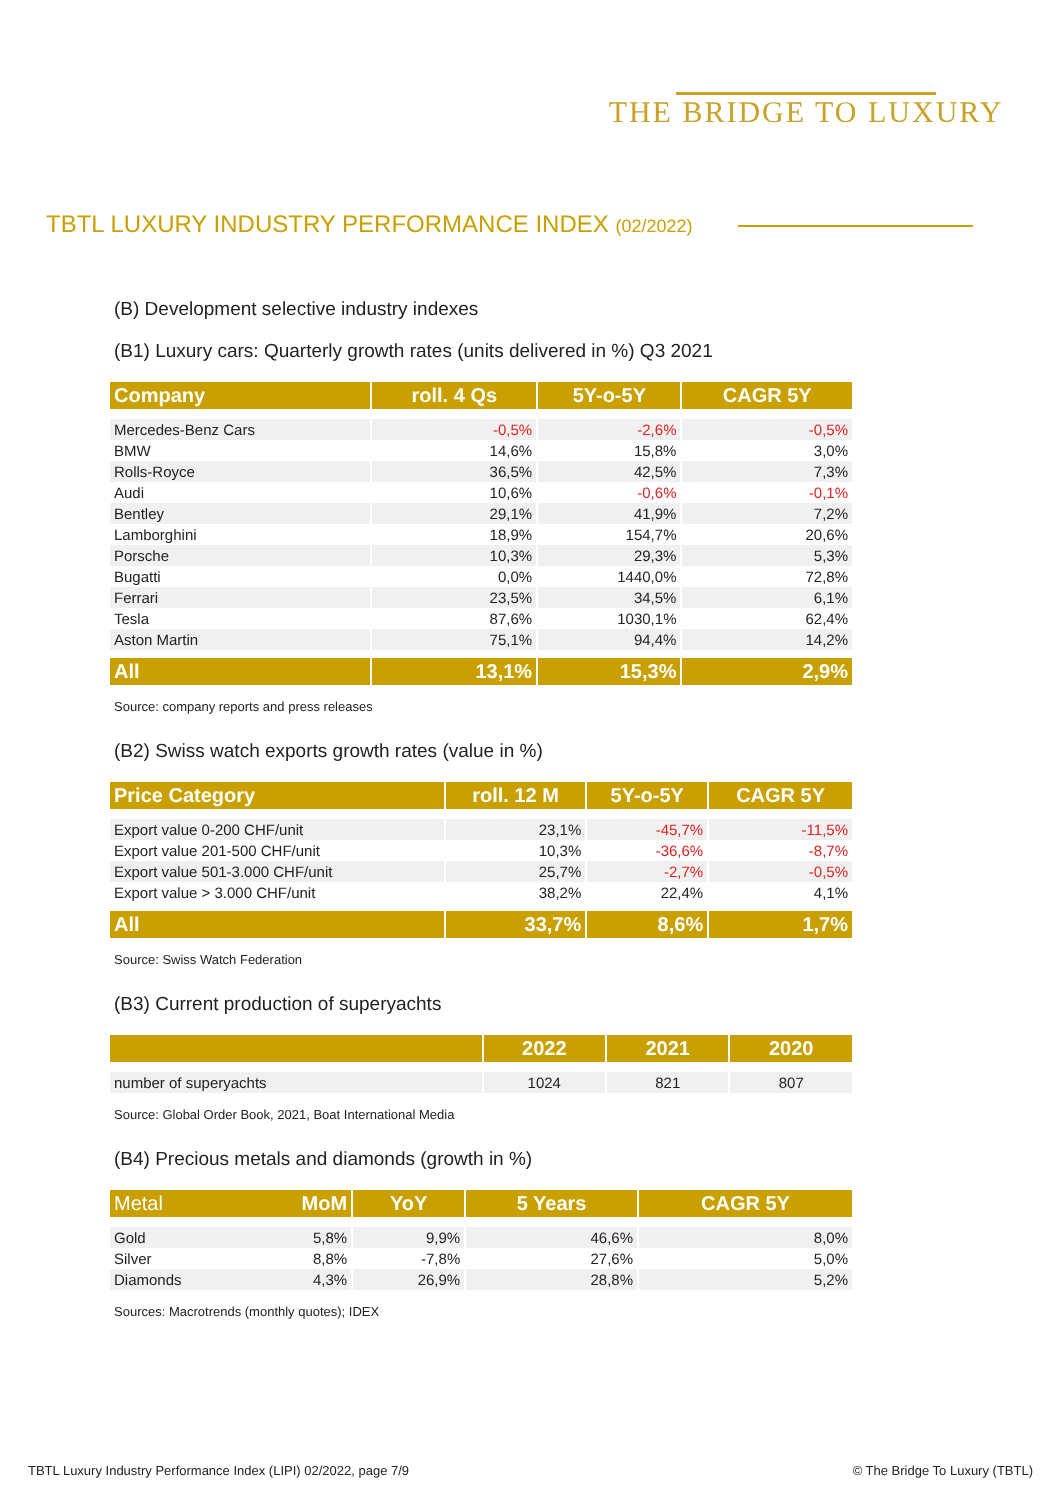THE BRIDGE TO LUXURY
TBTL LUXURY INDUSTRY PERFORMANCE INDEX (02/2022)
(B) Development selective industry indexes
(B1) Luxury cars: Quarterly growth rates (units delivered in %) Q3 2021
| Company | roll. 4 Qs | 5Y-o-5Y | CAGR 5Y |
| --- | --- | --- | --- |
| Mercedes-Benz Cars | -0,5% | -2,6% | -0,5% |
| BMW | 14,6% | 15,8% | 3,0% |
| Rolls-Royce | 36,5% | 42,5% | 7,3% |
| Audi | 10,6% | -0,6% | -0,1% |
| Bentley | 29,1% | 41,9% | 7,2% |
| Lamborghini | 18,9% | 154,7% | 20,6% |
| Porsche | 10,3% | 29,3% | 5,3% |
| Bugatti | 0,0% | 1440,0% | 72,8% |
| Ferrari | 23,5% | 34,5% | 6,1% |
| Tesla | 87,6% | 1030,1% | 62,4% |
| Aston Martin | 75,1% | 94,4% | 14,2% |
| All | 13,1% | 15,3% | 2,9% |
Source: company reports and press releases
(B2) Swiss watch exports growth rates (value in %)
| Price Category | roll. 12 M | 5Y-o-5Y | CAGR 5Y |
| --- | --- | --- | --- |
| Export value 0-200 CHF/unit | 23,1% | -45,7% | -11,5% |
| Export value 201-500 CHF/unit | 10,3% | -36,6% | -8,7% |
| Export value 501-3.000 CHF/unit | 25,7% | -2,7% | -0,5% |
| Export value > 3.000 CHF/unit | 38,2% | 22,4% | 4,1% |
| All | 33,7% | 8,6% | 1,7% |
Source: Swiss Watch Federation
(B3) Current production of superyachts
| | 2022 | 2021 | 2020 |
| --- | --- | --- | --- |
| number of superyachts | 1024 | 821 | 807 |
Source: Global Order Book, 2021, Boat International Media
(B4) Precious metals and diamonds (growth in %)
| Metal MoM | YoY | 5 Years | CAGR 5Y |
| --- | --- | --- | --- |
| Gold 5,8% | 9,9% | 46,6% | 8,0% |
| Silver 8,8% | -7,8% | 27,6% | 5,0% |
| Diamonds 4,3% | 26,9% | 28,8% | 5,2% |
Sources: Macrotrends (monthly quotes); IDEX
TBTL Luxury Industry Performance Index (LIPI) 02/2022, page 7/9 © The Bridge To Luxury (TBTL)